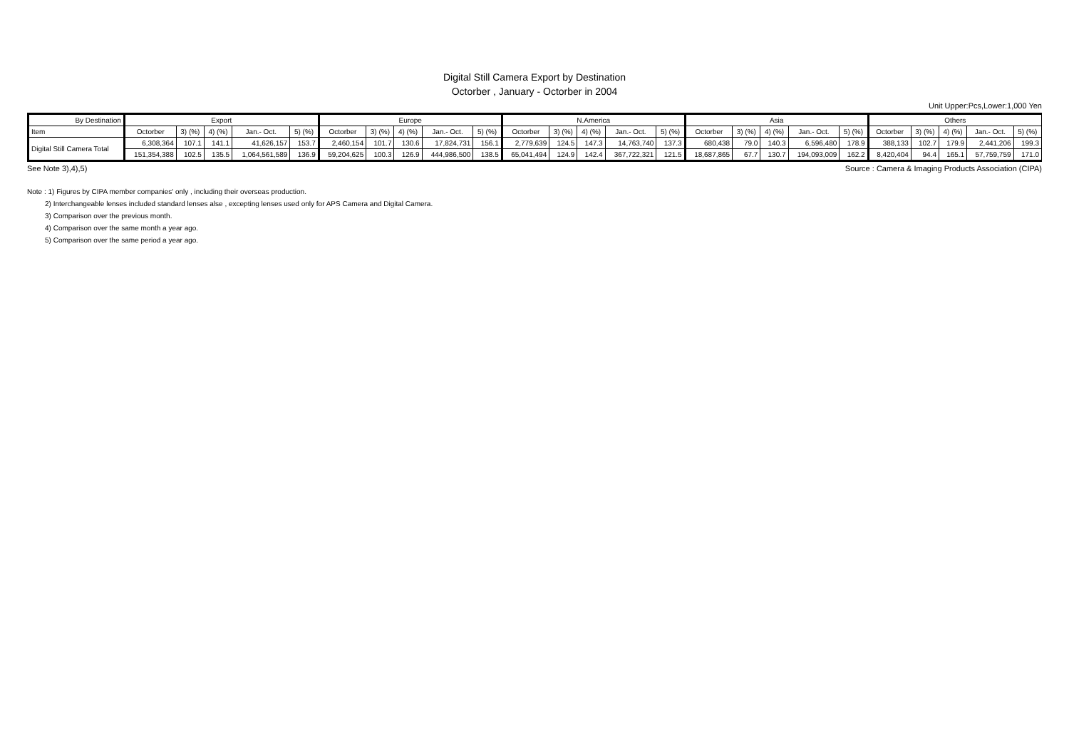Digital Still Camera Export by Destination
Octorber , January - Octorber in 2004
Unit Upper:Pcs,Lower:1,000 Yen
| By Destination | Export | | | | | Europe | | | | | N.America | | | | | Asia | | | | | Others | | | | |
| --- | --- | --- | --- | --- | --- | --- | --- | --- | --- | --- | --- | --- | --- | --- | --- | --- | --- | --- | --- | --- | --- | --- | --- | --- | --- |
| Item | Octorber | 3) (%) | 4) (%) | Jan.- Oct. | 5) (%) | Octorber | 3) (%) | 4) (%) | Jan.- Oct. | 5) (%) | Octorber | 3) (%) | 4) (%) | Jan.- Oct. | 5) (%) | Octorber | 3) (%) | 4) (%) | Jan.- Oct. | 5) (%) | Octorber | 3) (%) | 4) (%) | Jan.- Oct. | 5) (%) |
| Digital Still Camera Total | 6,308,364 | 107.1 | 141.1 | 41,626,157 | 153.7 | 2,460,154 | 101.7 | 130.6 | 17,824,731 | 156.1 | 2,779,639 | 124.5 | 147.3 | 14,763,740 | 137.3 | 680,438 | 79.0 | 140.3 | 6,596,480 | 178.9 | 388,133 | 102.7 | 179.9 | 2,441,206 | 199.3 |
| | 151,354,388 | 102.5 | 135.5 | 1,064,561,589 | 136.9 | 59,204,625 | 100.3 | 126.9 | 444,986,500 | 138.5 | 65,041,494 | 124.9 | 142.4 | 367,722,321 | 121.5 | 18,687,865 | 67.7 | 130.7 | 194,093,009 | 162.2 | 8,420,404 | 94.4 | 165.1 | 57,759,759 | 171.0 |
See Note 3),4),5) Source : Camera & Imaging Products Association (CIPA)
Note : 1) Figures by CIPA member companies' only , including their overseas production.
2) Interchangeable lenses included standard lenses alse , excepting lenses used only for APS Camera and Digital Camera.
3) Comparison over the previous month.
4) Comparison over the same month a year ago.
5) Comparison over the same period a year ago.